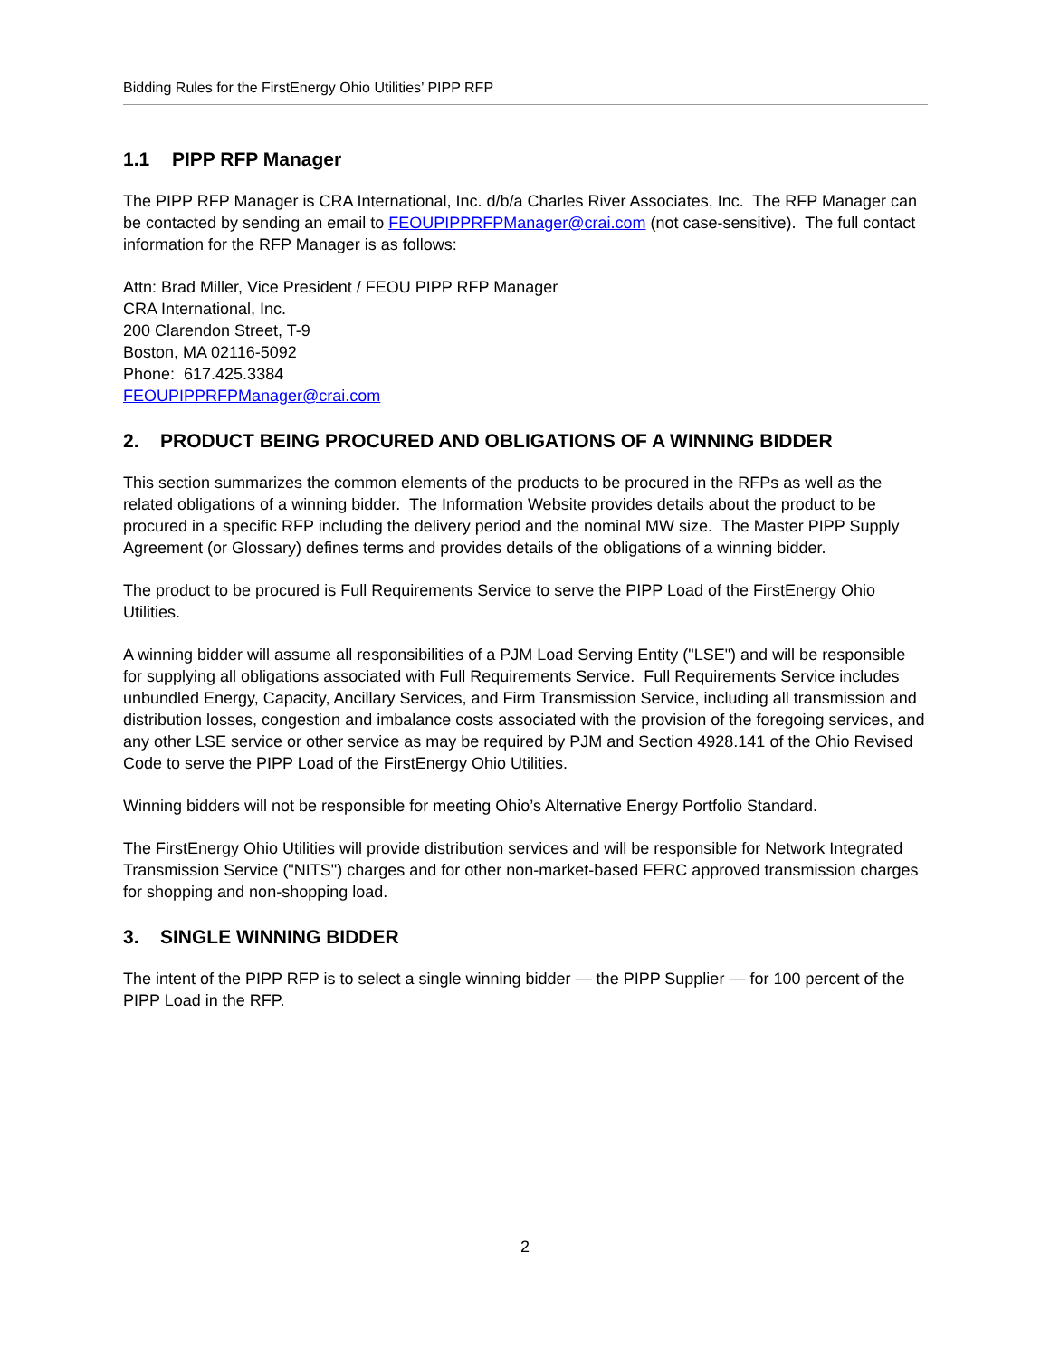Bidding Rules for the FirstEnergy Ohio Utilities’ PIPP RFP
1.1 PIPP RFP Manager
The PIPP RFP Manager is CRA International, Inc. d/b/a Charles River Associates, Inc. The RFP Manager can be contacted by sending an email to FEOUPIPPRFPManager@crai.com (not case-sensitive). The full contact information for the RFP Manager is as follows:
Attn: Brad Miller, Vice President / FEOU PIPP RFP Manager
CRA International, Inc.
200 Clarendon Street, T-9
Boston, MA 02116-5092
Phone: 617.425.3384
FEOUPIPPRFPManager@crai.com
2. PRODUCT BEING PROCURED AND OBLIGATIONS OF A WINNING BIDDER
This section summarizes the common elements of the products to be procured in the RFPs as well as the related obligations of a winning bidder. The Information Website provides details about the product to be procured in a specific RFP including the delivery period and the nominal MW size. The Master PIPP Supply Agreement (or Glossary) defines terms and provides details of the obligations of a winning bidder.
The product to be procured is Full Requirements Service to serve the PIPP Load of the FirstEnergy Ohio Utilities.
A winning bidder will assume all responsibilities of a PJM Load Serving Entity ("LSE") and will be responsible for supplying all obligations associated with Full Requirements Service. Full Requirements Service includes unbundled Energy, Capacity, Ancillary Services, and Firm Transmission Service, including all transmission and distribution losses, congestion and imbalance costs associated with the provision of the foregoing services, and any other LSE service or other service as may be required by PJM and Section 4928.141 of the Ohio Revised Code to serve the PIPP Load of the FirstEnergy Ohio Utilities.
Winning bidders will not be responsible for meeting Ohio’s Alternative Energy Portfolio Standard.
The FirstEnergy Ohio Utilities will provide distribution services and will be responsible for Network Integrated Transmission Service ("NITS") charges and for other non-market-based FERC approved transmission charges for shopping and non-shopping load.
3. SINGLE WINNING BIDDER
The intent of the PIPP RFP is to select a single winning bidder — the PIPP Supplier — for 100 percent of the PIPP Load in the RFP.
2